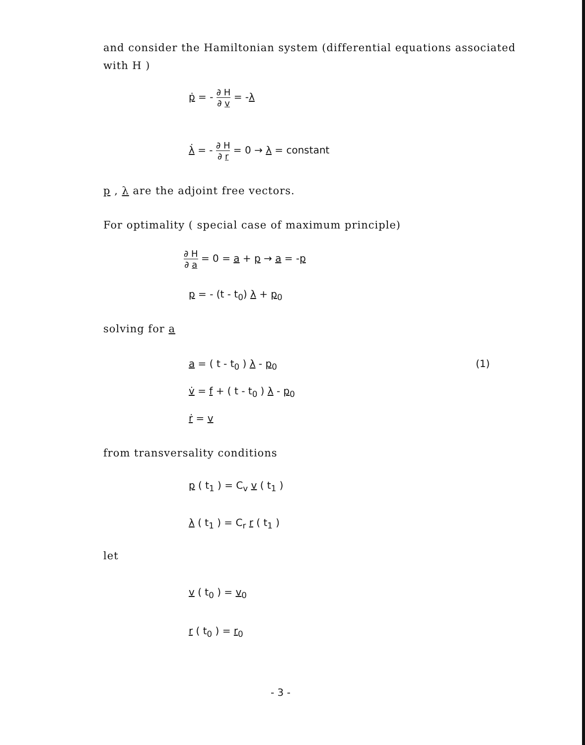and consider the Hamiltonian system (differential equations associated
with H )
ṗ = - ∂ H ∂ v = -λ
λ̇ = - ∂ H ∂ r = 0 → λ = constant
p , λ are the adjoint free vectors.
For optimality ( special case of maximum principle)
∂ H ∂ a = 0 = a + p → a = -p
p = - (t - t<sub>0</sub>) λ + p<sub>0</sub>
solving for a
a = ( t - t<sub>0</sub> ) λ - p<sub>0</sub> (1)
v̇ = f + ( t - t<sub>0</sub> ) λ - p<sub>0</sub>
ṙ = v
from transversality conditions
p ( t<sub>1</sub> ) = C<sub>v</sub> v ( t<sub>1</sub> )
λ ( t<sub>1</sub> ) = C<sub>r</sub> r ( t<sub>1</sub> )
let
v ( t<sub>0</sub> ) = v<sub>0</sub>
r ( t<sub>0</sub> ) = r<sub>0</sub>
- 3 -